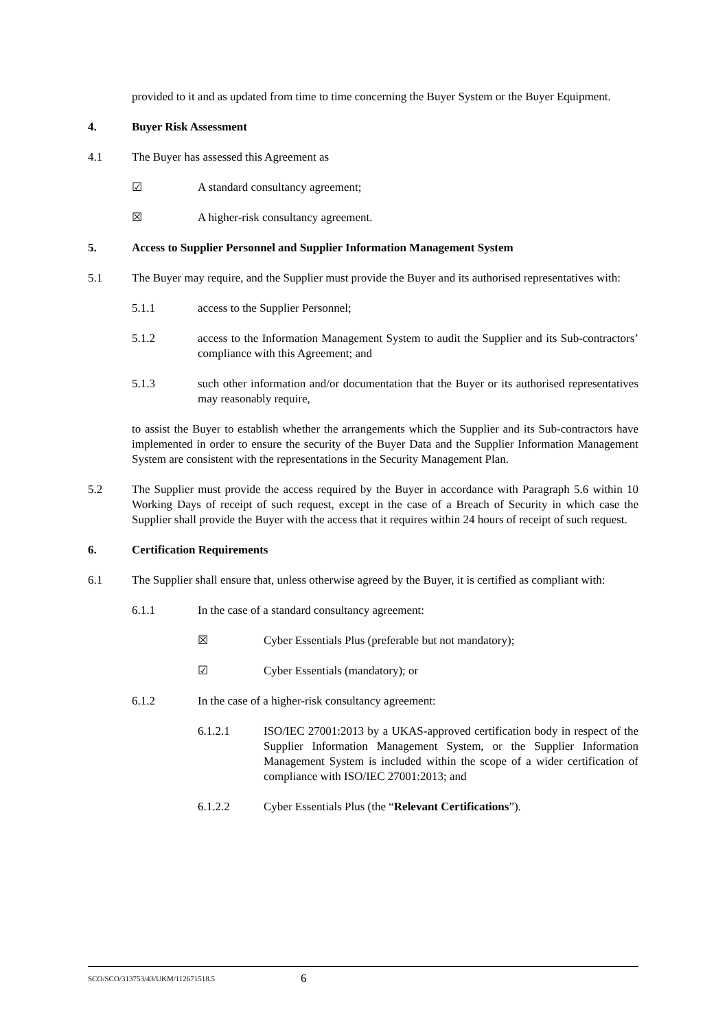provided to it and as updated from time to time concerning the Buyer System or the Buyer Equipment.
4. Buyer Risk Assessment
4.1 The Buyer has assessed this Agreement as
☑ A standard consultancy agreement;
☒ A higher-risk consultancy agreement.
5. Access to Supplier Personnel and Supplier Information Management System
5.1 The Buyer may require, and the Supplier must provide the Buyer and its authorised representatives with:
5.1.1 access to the Supplier Personnel;
5.1.2 access to the Information Management System to audit the Supplier and its Sub-contractors’ compliance with this Agreement; and
5.1.3 such other information and/or documentation that the Buyer or its authorised representatives may reasonably require,
to assist the Buyer to establish whether the arrangements which the Supplier and its Sub-contractors have implemented in order to ensure the security of the Buyer Data and the Supplier Information Management System are consistent with the representations in the Security Management Plan.
5.2 The Supplier must provide the access required by the Buyer in accordance with Paragraph 5.6 within 10 Working Days of receipt of such request, except in the case of a Breach of Security in which case the Supplier shall provide the Buyer with the access that it requires within 24 hours of receipt of such request.
6. Certification Requirements
6.1 The Supplier shall ensure that, unless otherwise agreed by the Buyer, it is certified as compliant with:
6.1.1 In the case of a standard consultancy agreement:
☒ Cyber Essentials Plus (preferable but not mandatory);
☑ Cyber Essentials (mandatory); or
6.1.2 In the case of a higher-risk consultancy agreement:
6.1.2.1 ISO/IEC 27001:2013 by a UKAS-approved certification body in respect of the Supplier Information Management System, or the Supplier Information Management System is included within the scope of a wider certification of compliance with ISO/IEC 27001:2013; and
6.1.2.2 Cyber Essentials Plus (the “Relevant Certifications”).
SCO/SCO/313753/43/UKM/112671518.5 6